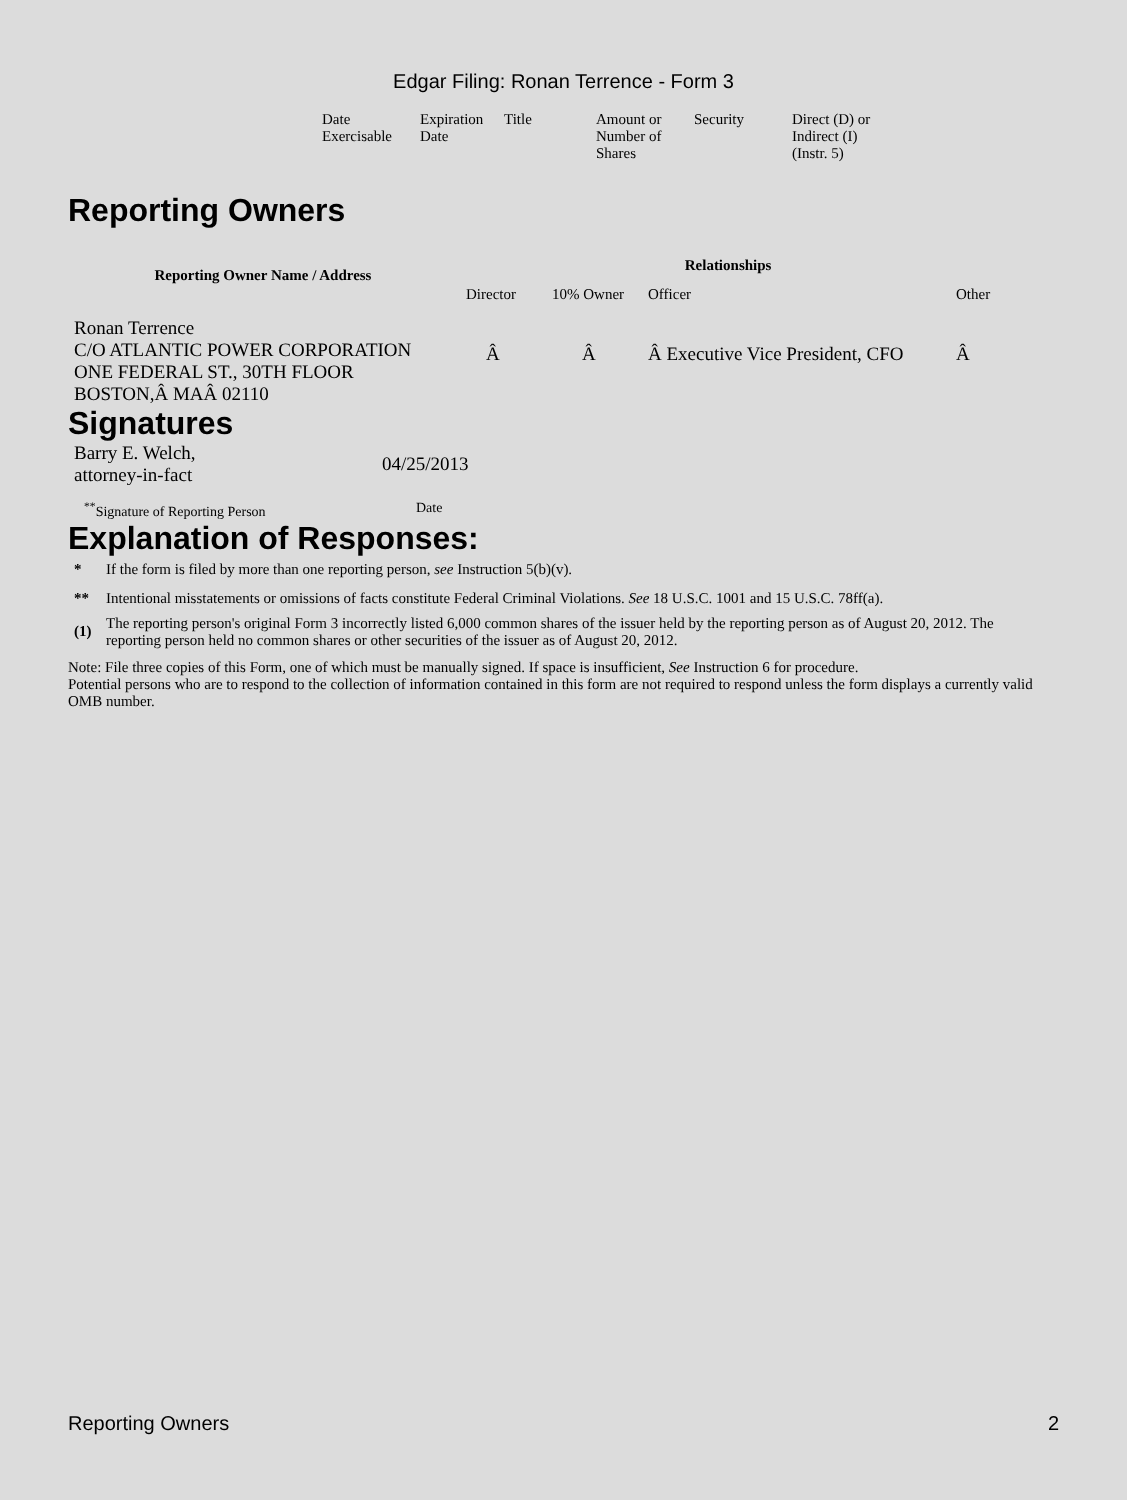Edgar Filing: Ronan Terrence - Form 3
| Date Exercisable | Expiration Date | Title | Amount or Number of Shares | Security | Direct (D) or Indirect (I) (Instr. 5) |
Reporting Owners
| Reporting Owner Name / Address | Relationships | | | |
| --- | --- | --- | --- | --- |
| | Director | 10% Owner | Officer | Other |
| Ronan Terrence C/O ATLANTIC POWER CORPORATION ONE FEDERAL ST., 30TH FLOOR BOSTON,Â MAÂ 02110 | Â | Â | Â Executive Vice President, CFO | Â |
Signatures
| Barry E. Welch, attorney-in-fact | 04/25/2013 |
| <sup>**</sup> Signature of Reporting Person | Date |
Explanation of Responses:
| * | If the form is filed by more than one reporting person, see Instruction 5(b)(v). |
| ** | Intentional misstatements or omissions of facts constitute Federal Criminal Violations. See 18 U.S.C. 1001 and 15 U.S.C. 78ff(a). |
| (1) | The reporting person's original Form 3 incorrectly listed 6,000 common shares of the issuer held by the reporting person as of August 20, 2012. The reporting person held no common shares or other securities of the issuer as of August 20, 2012. |
Note: File three copies of this Form, one of which must be manually signed. If space is insufficient, See Instruction 6 for procedure.
Potential persons who are to respond to the collection of information contained in this form are not required to respond unless the form displays a currently valid OMB number.
Reporting Owners 2